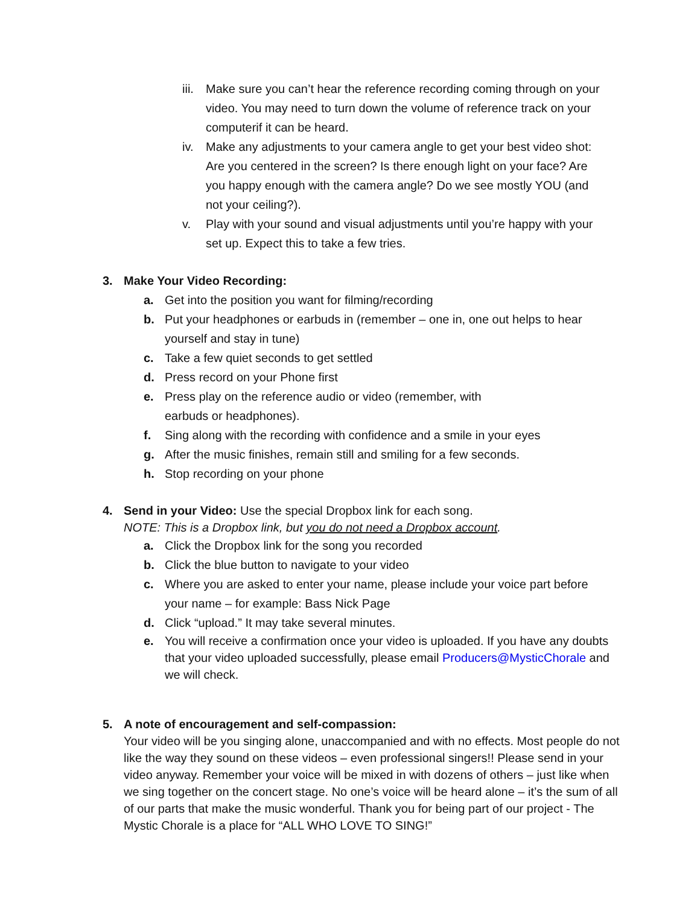iii. Make sure you can’t hear the reference recording coming through on your video. You may need to turn down the volume of reference track on your computerif it can be heard.
iv. Make any adjustments to your camera angle to get your best video shot: Are you centered in the screen? Is there enough light on your face? Are you happy enough with the camera angle? Do we see mostly YOU (and not your ceiling?).
v. Play with your sound and visual adjustments until you’re happy with your set up. Expect this to take a few tries.
3. Make Your Video Recording:
a. Get into the position you want for filming/recording
b. Put your headphones or earbuds in (remember – one in, one out helps to hear yourself and stay in tune)
c. Take a few quiet seconds to get settled
d. Press record on your Phone first
e. Press play on the reference audio or video (remember, with
earbuds or headphones).
f. Sing along with the recording with confidence and a smile in your eyes
g. After the music finishes, remain still and smiling for a few seconds.
h. Stop recording on your phone
4. Send in your Video: Use the special Dropbox link for each song.
NOTE: This is a Dropbox link, but you do not need a Dropbox account.
a. Click the Dropbox link for the song you recorded
b. Click the blue button to navigate to your video
c. Where you are asked to enter your name, please include your voice part before your name – for example: Bass Nick Page
d. Click “upload.” It may take several minutes.
e. You will receive a confirmation once your video is uploaded. If you have any doubts that your video uploaded successfully, please email Producers@MysticChorale and we will check.
5. A note of encouragement and self-compassion:
Your video will be you singing alone, unaccompanied and with no effects. Most people do not like the way they sound on these videos – even professional singers!! Please send in your video anyway. Remember your voice will be mixed in with dozens of others – just like when we sing together on the concert stage. No one’s voice will be heard alone – it’s the sum of all of our parts that make the music wonderful. Thank you for being part of our project - The Mystic Chorale is a place for “ALL WHO LOVE TO SING!”